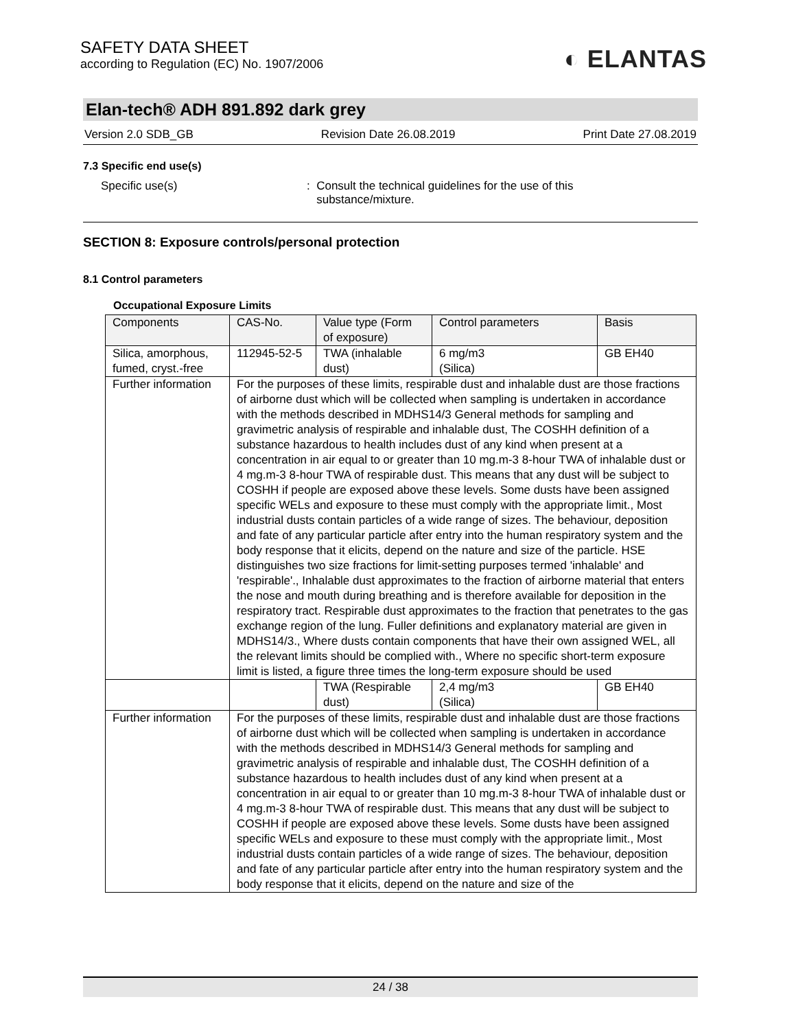SAFETY DATA SHEET
according to Regulation (EC) No. 1907/2006
◐ ELANTAS
Elan-tech® ADH 891.892 dark grey
Version 2.0 SDB_GB Revision Date 26.08.2019 Print Date 27.08.2019
7.3 Specific end use(s)
Specific use(s): Consult the technical guidelines for the use of this substance/mixture.
SECTION 8: Exposure controls/personal protection
8.1 Control parameters
Occupational Exposure Limits
| Components | CAS-No. | Value type (Form of exposure) | Control parameters | Basis |
| --- | --- | --- | --- | --- |
| Silica, amorphous, fumed, cryst.-free | 112945-52-5 | TWA (inhalable dust) | 6 mg/m3 (Silica) | GB EH40 |
| Further information | For the purposes of these limits, respirable dust and inhalable dust are those fractions of airborne dust which will be collected when sampling is undertaken in accordance with the methods described in MDHS14/3 General methods for sampling and gravimetric analysis of respirable and inhalable dust, The COSHH definition of a substance hazardous to health includes dust of any kind when present at a concentration in air equal to or greater than 10 mg.m-3 8-hour TWA of inhalable dust or 4 mg.m-3 8-hour TWA of respirable dust. This means that any dust will be subject to COSHH if people are exposed above these levels. Some dusts have been assigned specific WELs and exposure to these must comply with the appropriate limit., Most industrial dusts contain particles of a wide range of sizes. The behaviour, deposition and fate of any particular particle after entry into the human respiratory system and the body response that it elicits, depend on the nature and size of the particle. HSE distinguishes two size fractions for limit-setting purposes termed 'inhalable' and 'respirable'., Inhalable dust approximates to the fraction of airborne material that enters the nose and mouth during breathing and is therefore available for deposition in the respiratory tract. Respirable dust approximates to the fraction that penetrates to the gas exchange region of the lung. Fuller definitions and explanatory material are given in MDHS14/3., Where dusts contain components that have their own assigned WEL, all the relevant limits should be complied with., Where no specific short-term exposure limit is listed, a figure three times the long-term exposure should be used | | | |
| | | TWA (Respirable dust) | 2,4 mg/m3 (Silica) | GB EH40 |
| Further information | For the purposes of these limits, respirable dust and inhalable dust are those fractions of airborne dust which will be collected when sampling is undertaken in accordance with the methods described in MDHS14/3 General methods for sampling and gravimetric analysis of respirable and inhalable dust, The COSHH definition of a substance hazardous to health includes dust of any kind when present at a concentration in air equal to or greater than 10 mg.m-3 8-hour TWA of inhalable dust or 4 mg.m-3 8-hour TWA of respirable dust. This means that any dust will be subject to COSHH if people are exposed above these levels. Some dusts have been assigned specific WELs and exposure to these must comply with the appropriate limit., Most industrial dusts contain particles of a wide range of sizes. The behaviour, deposition and fate of any particular particle after entry into the human respiratory system and the body response that it elicits, depend on the nature and size of the | | | |
24 / 38